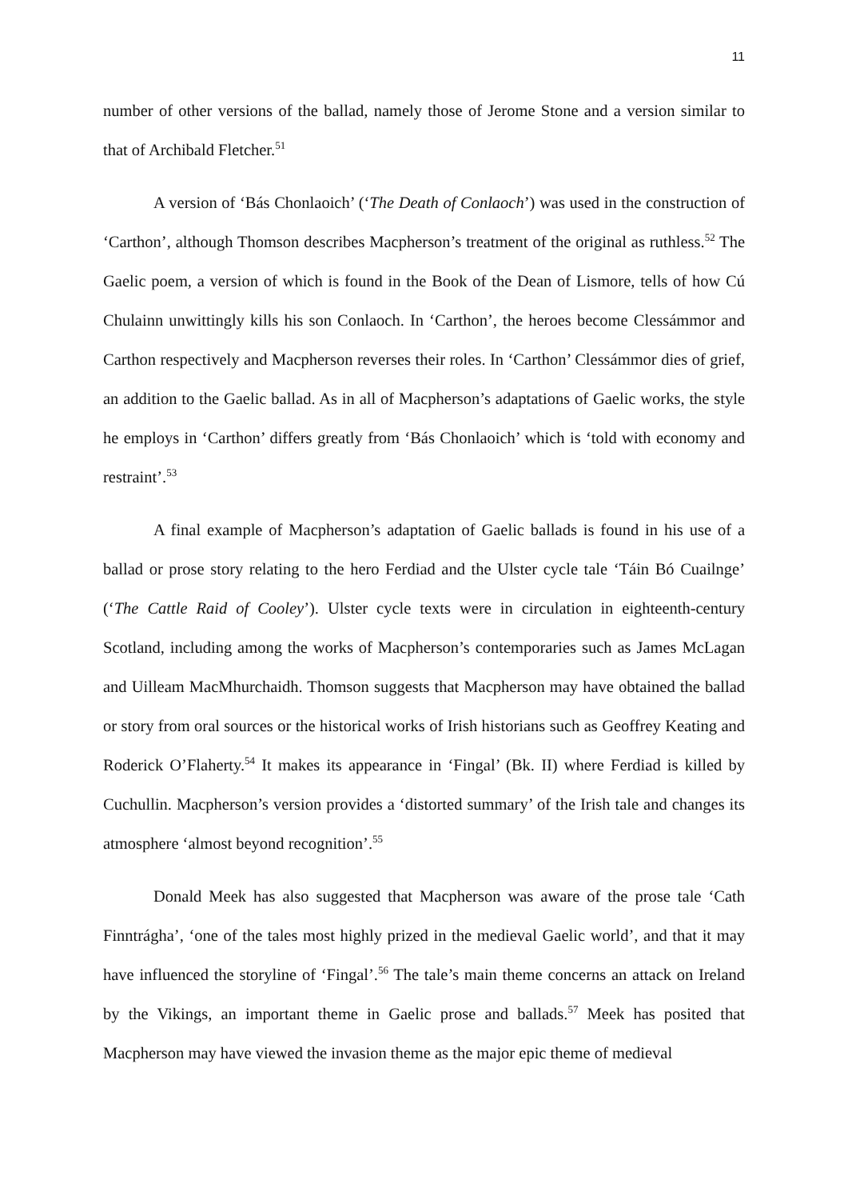11
number of other versions of the ballad, namely those of Jerome Stone and a version similar to that of Archibald Fletcher.<sup>51</sup>
A version of ‘Bás Chonlaoich’ (‘The Death of Conlaoch’) was used in the construction of ‘Carthon’, although Thomson describes Macpherson’s treatment of the original as ruthless.<sup>52</sup> The Gaelic poem, a version of which is found in the Book of the Dean of Lismore, tells of how Cú Chulainn unwittingly kills his son Conlaoch. In ‘Carthon’, the heroes become Clessámmor and Carthon respectively and Macpherson reverses their roles. In ‘Carthon’ Clessámmor dies of grief, an addition to the Gaelic ballad. As in all of Macpherson’s adaptations of Gaelic works, the style he employs in ‘Carthon’ differs greatly from ‘Bás Chonlaoich’ which is ‘told with economy and restraint’.<sup>53</sup>
A final example of Macpherson’s adaptation of Gaelic ballads is found in his use of a ballad or prose story relating to the hero Ferdiad and the Ulster cycle tale ‘Táin Bó Cuailnge’ (‘The Cattle Raid of Cooley’). Ulster cycle texts were in circulation in eighteenth-century Scotland, including among the works of Macpherson’s contemporaries such as James McLagan and Uilleam MacMhurchaidh. Thomson suggests that Macpherson may have obtained the ballad or story from oral sources or the historical works of Irish historians such as Geoffrey Keating and Roderick O’Flaherty.<sup>54</sup> It makes its appearance in ‘Fingal’ (Bk. II) where Ferdiad is killed by Cuchullin. Macpherson’s version provides a ‘distorted summary’ of the Irish tale and changes its atmosphere ‘almost beyond recognition’.<sup>55</sup>
Donald Meek has also suggested that Macpherson was aware of the prose tale ‘Cath Finntrágha’, ‘one of the tales most highly prized in the medieval Gaelic world’, and that it may have influenced the storyline of ‘Fingal’.<sup>56</sup> The tale’s main theme concerns an attack on Ireland by the Vikings, an important theme in Gaelic prose and ballads.<sup>57</sup> Meek has posited that Macpherson may have viewed the invasion theme as the major epic theme of medieval